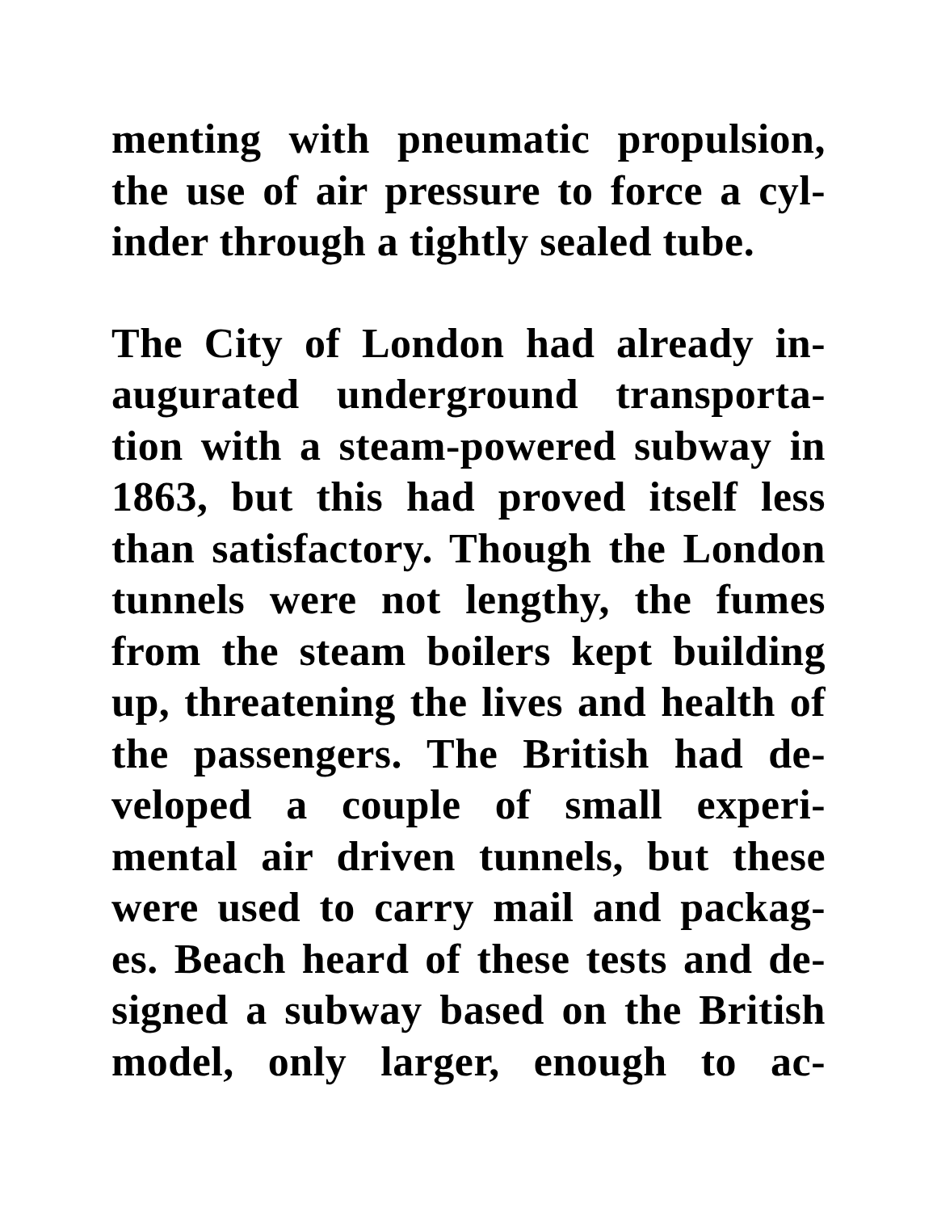menting with pneumatic propulsion,
the use of air pressure to force a cyl-
inder through a tightly sealed tube.
The City of London had already in-
augurated underground transporta-
tion with a steam-powered subway in
1863, but this had proved itself less
than satisfactory. Though the London
tunnels were not lengthy, the fumes
from the steam boilers kept building
up, threatening the lives and health of
the passengers. The British had de-
veloped a couple of small experi-
mental air driven tunnels, but these
were used to carry mail and packag-
es. Beach heard of these tests and de-
signed a subway based on the British
model, only larger, enough to ac-